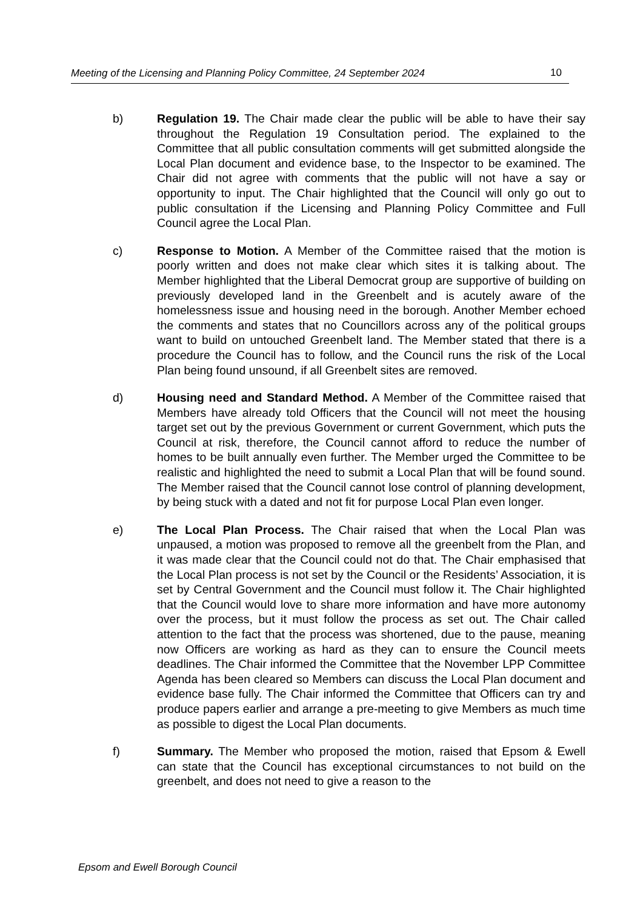Meeting of the Licensing and Planning Policy Committee, 24 September 2024 10
b) Regulation 19. The Chair made clear the public will be able to have their say throughout the Regulation 19 Consultation period. The explained to the Committee that all public consultation comments will get submitted alongside the Local Plan document and evidence base, to the Inspector to be examined. The Chair did not agree with comments that the public will not have a say or opportunity to input. The Chair highlighted that the Council will only go out to public consultation if the Licensing and Planning Policy Committee and Full Council agree the Local Plan.
c) Response to Motion. A Member of the Committee raised that the motion is poorly written and does not make clear which sites it is talking about. The Member highlighted that the Liberal Democrat group are supportive of building on previously developed land in the Greenbelt and is acutely aware of the homelessness issue and housing need in the borough. Another Member echoed the comments and states that no Councillors across any of the political groups want to build on untouched Greenbelt land. The Member stated that there is a procedure the Council has to follow, and the Council runs the risk of the Local Plan being found unsound, if all Greenbelt sites are removed.
d) Housing need and Standard Method. A Member of the Committee raised that Members have already told Officers that the Council will not meet the housing target set out by the previous Government or current Government, which puts the Council at risk, therefore, the Council cannot afford to reduce the number of homes to be built annually even further. The Member urged the Committee to be realistic and highlighted the need to submit a Local Plan that will be found sound. The Member raised that the Council cannot lose control of planning development, by being stuck with a dated and not fit for purpose Local Plan even longer.
e) The Local Plan Process. The Chair raised that when the Local Plan was unpaused, a motion was proposed to remove all the greenbelt from the Plan, and it was made clear that the Council could not do that. The Chair emphasised that the Local Plan process is not set by the Council or the Residents’ Association, it is set by Central Government and the Council must follow it. The Chair highlighted that the Council would love to share more information and have more autonomy over the process, but it must follow the process as set out. The Chair called attention to the fact that the process was shortened, due to the pause, meaning now Officers are working as hard as they can to ensure the Council meets deadlines. The Chair informed the Committee that the November LPP Committee Agenda has been cleared so Members can discuss the Local Plan document and evidence base fully. The Chair informed the Committee that Officers can try and produce papers earlier and arrange a pre-meeting to give Members as much time as possible to digest the Local Plan documents.
f) Summary. The Member who proposed the motion, raised that Epsom & Ewell can state that the Council has exceptional circumstances to not build on the greenbelt, and does not need to give a reason to the
Epsom and Ewell Borough Council